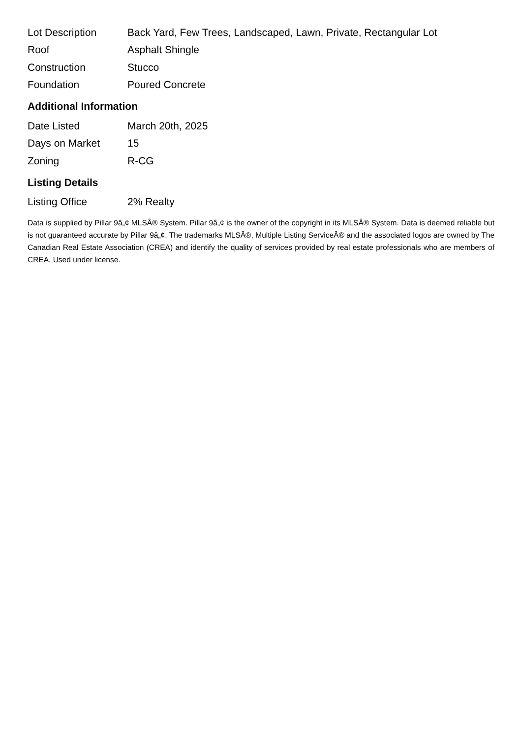| Lot Description | Back Yard, Few Trees, Landscaped, Lawn, Private, Rectangular Lot |
| Roof | Asphalt Shingle |
| Construction | Stucco |
| Foundation | Poured Concrete |
Additional Information
| Date Listed | March 20th, 2025 |
| Days on Market | 15 |
| Zoning | R-CG |
Listing Details
| Listing Office | 2% Realty |
Data is supplied by Pillar 9â„¢ MLSÂ® System. Pillar 9â„¢ is the owner of the copyright in its MLSÂ® System. Data is deemed reliable but is not guaranteed accurate by Pillar 9â„¢. The trademarks MLSÂ®, Multiple Listing ServiceÂ® and the associated logos are owned by The Canadian Real Estate Association (CREA) and identify the quality of services provided by real estate professionals who are members of CREA. Used under license.